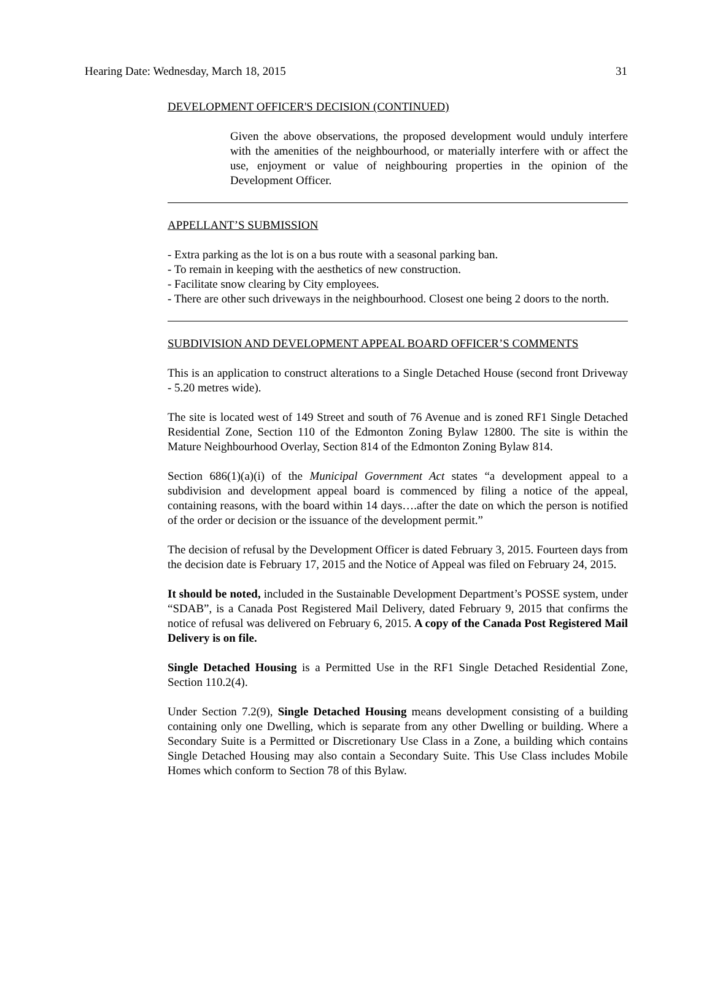Hearing Date: Wednesday, March 18, 2015 31
DEVELOPMENT OFFICER'S DECISION (CONTINUED)
Given the above observations, the proposed development would unduly interfere with the amenities of the neighbourhood, or materially interfere with or affect the use, enjoyment or value of neighbouring properties in the opinion of the Development Officer.
APPELLANT’S SUBMISSION
- Extra parking as the lot is on a bus route with a seasonal parking ban.
- To remain in keeping with the aesthetics of new construction.
- Facilitate snow clearing by City employees.
- There are other such driveways in the neighbourhood. Closest one being 2 doors to the north.
SUBDIVISION AND DEVELOPMENT APPEAL BOARD OFFICER’S COMMENTS
This is an application to construct alterations to a Single Detached House (second front Driveway - 5.20 metres wide).
The site is located west of 149 Street and south of 76 Avenue and is zoned RF1 Single Detached Residential Zone, Section 110 of the Edmonton Zoning Bylaw 12800. The site is within the Mature Neighbourhood Overlay, Section 814 of the Edmonton Zoning Bylaw 814.
Section 686(1)(a)(i) of the Municipal Government Act states “a development appeal to a subdivision and development appeal board is commenced by filing a notice of the appeal, containing reasons, with the board within 14 days….after the date on which the person is notified of the order or decision or the issuance of the development permit.”
The decision of refusal by the Development Officer is dated February 3, 2015. Fourteen days from the decision date is February 17, 2015 and the Notice of Appeal was filed on February 24, 2015.
It should be noted, included in the Sustainable Development Department’s POSSE system, under “SDAB”, is a Canada Post Registered Mail Delivery, dated February 9, 2015 that confirms the notice of refusal was delivered on February 6, 2015. A copy of the Canada Post Registered Mail Delivery is on file.
Single Detached Housing is a Permitted Use in the RF1 Single Detached Residential Zone, Section 110.2(4).
Under Section 7.2(9), Single Detached Housing means development consisting of a building containing only one Dwelling, which is separate from any other Dwelling or building. Where a Secondary Suite is a Permitted or Discretionary Use Class in a Zone, a building which contains Single Detached Housing may also contain a Secondary Suite. This Use Class includes Mobile Homes which conform to Section 78 of this Bylaw.